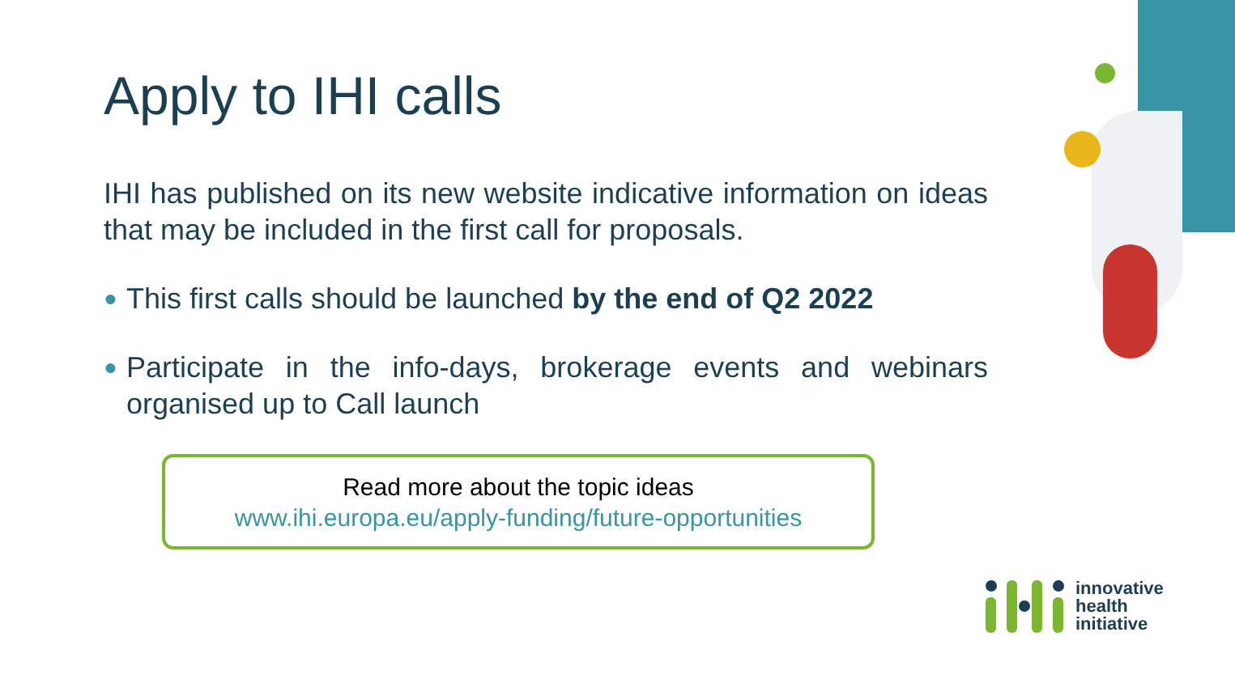Apply to IHI calls
IHI has published on its new website indicative information on ideas that may be included in the first call for proposals.
● This first calls should be launched by the end of Q2 2022
● Participate in the info-days, brokerage events and webinars organised up to Call launch
Read more about the topic ideas
www.ihi.europa.eu/apply-funding/future-opportunities
innovative
health
initiative